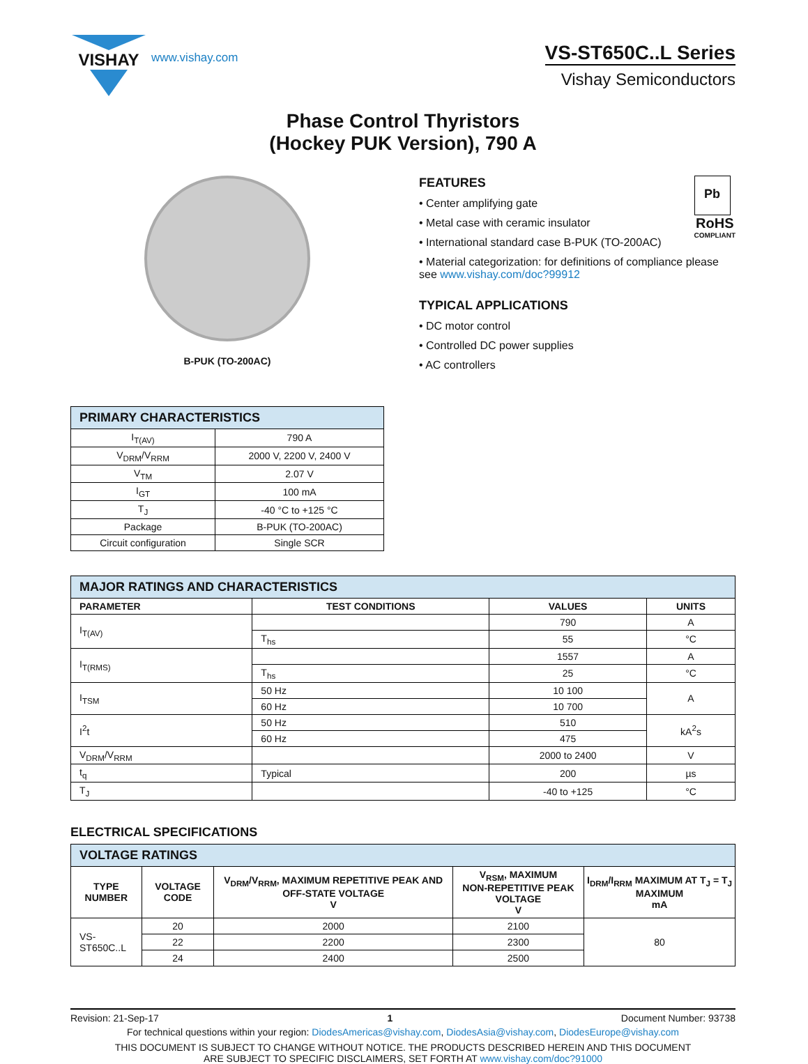VISHAY
www.vishay.com
VS-ST650C..L Series
Vishay Semiconductors
Phase Control Thyristors
(Hockey PUK Version), 790 A
B-PUK (TO-200AC)
Pb
RoHS
COMPLIANT
FEATURES
• Center amplifying gate
• Metal case with ceramic insulator
• International standard case B-PUK (TO-200AC)
• Material categorization: for definitions of compliance please see www.vishay.com/doc?99912
TYPICAL APPLICATIONS
• DC motor control
• Controlled DC power supplies
• AC controllers
| PRIMARY CHARACTERISTICS | |
| I<sub>T(AV)</sub> | 790 A |
| V<sub>DRM</sub>/V<sub>RRM</sub> | 2000 V, 2200 V, 2400 V |
| V<sub>TM</sub> | 2.07 V |
| I<sub>GT</sub> | 100 mA |
| T<sub>J</sub> | -40 °C to +125 °C |
| Package | B-PUK (TO-200AC) |
| Circuit configuration | Single SCR |
| MAJOR RATINGS AND CHARACTERISTICS | | | |
| PARAMETER | TEST CONDITIONS | VALUES | UNITS |
| I<sub>T(AV)</sub> | | 790 | A |
| | T<sub>hs</sub> | 55 | °C |
| I<sub>T(RMS)</sub> | | 1557 | A |
| | T<sub>hs</sub> | 25 | °C |
| I<sub>TSM</sub> | 50 Hz | 10 100 | A |
| | 60 Hz | 10 700 | |
| I<sup>2</sup>t | 50 Hz | 510 | kA<sup>2</sup>s |
| | 60 Hz | 475 | |
| V<sub>DRM</sub>/V<sub>RRM</sub> | | 2000 to 2400 | V |
| t<sub>q</sub> | Typical | 200 | µs |
| T<sub>J</sub> | | -40 to +125 | °C |
ELECTRICAL SPECIFICATIONS
| VOLTAGE RATINGS | | | | |
| TYPE NUMBER | VOLTAGE CODE | V<sub>DRM</sub>/V<sub>RRM</sub>, MAXIMUM REPETITIVE PEAK AND OFF-STATE VOLTAGE V | V<sub>RSM</sub>, MAXIMUM NON-REPETITIVE PEAK VOLTAGE V | I<sub>DRM</sub>/I<sub>RRM</sub> MAXIMUM AT T<sub>J</sub> = T<sub>J</sub> MAXIMUM mA |
| VS-ST650C..L | 20 | 2000 | 2100 | 80 |
| | 22 | 2200 | 2300 | |
| | 24 | 2400 | 2500 | |
Revision: 21-Sep-17 1 Document Number: 93738
For technical questions within your region: DiodesAmericas@vishay.com, DiodesAsia@vishay.com, DiodesEurope@vishay.com
THIS DOCUMENT IS SUBJECT TO CHANGE WITHOUT NOTICE. THE PRODUCTS DESCRIBED HEREIN AND THIS DOCUMENT
ARE SUBJECT TO SPECIFIC DISCLAIMERS, SET FORTH AT www.vishay.com/doc?91000